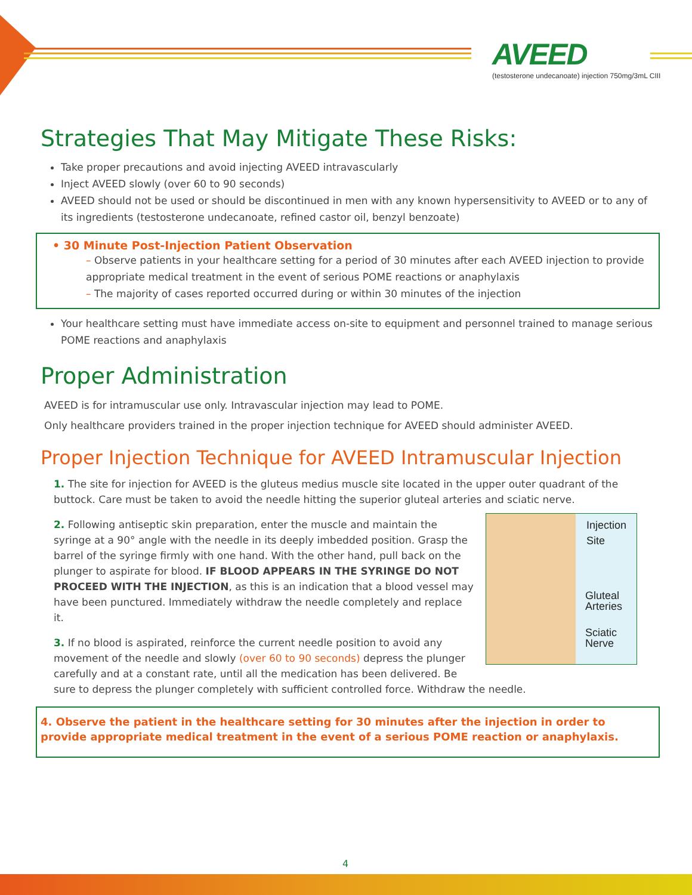AVEED
(testosterone undecanoate) injection 750mg/3mL CIII
Strategies That May Mitigate These Risks:
Take proper precautions and avoid injecting AVEED intravascularly
Inject AVEED slowly (over 60 to 90 seconds)
AVEED should not be used or should be discontinued in men with any known hypersensitivity to AVEED or to any of its ingredients (testosterone undecanoate, refined castor oil, benzyl benzoate)
• 30 Minute Post-Injection Patient Observation
– Observe patients in your healthcare setting for a period of 30 minutes after each AVEED injection to provide appropriate medical treatment in the event of serious POME reactions or anaphylaxis
– The majority of cases reported occurred during or within 30 minutes of the injection
Your healthcare setting must have immediate access on-site to equipment and personnel trained to manage serious POME reactions and anaphylaxis
Proper Administration
AVEED is for intramuscular use only. Intravascular injection may lead to POME.
Only healthcare providers trained in the proper injection technique for AVEED should administer AVEED.
Proper Injection Technique for AVEED Intramuscular Injection
1. The site for injection for AVEED is the gluteus medius muscle site located in the upper outer quadrant of the buttock. Care must be taken to avoid the needle hitting the superior gluteal arteries and sciatic nerve.
Injection
Site
Gluteal
Arteries
Sciatic
Nerve
2. Following antiseptic skin preparation, enter the muscle and maintain the syringe at a 90° angle with the needle in its deeply imbedded position. Grasp the barrel of the syringe firmly with one hand. With the other hand, pull back on the plunger to aspirate for blood. IF BLOOD APPEARS IN THE SYRINGE DO NOT PROCEED WITH THE INJECTION, as this is an indication that a blood vessel may have been punctured. Immediately withdraw the needle completely and replace it.
3. If no blood is aspirated, reinforce the current needle position to avoid any movement of the needle and slowly (over 60 to 90 seconds) depress the plunger carefully and at a constant rate, until all the medication has been delivered. Be sure to depress the plunger completely with sufficient controlled force. Withdraw the needle.
4. Observe the patient in the healthcare setting for 30 minutes after the injection in order to provide appropriate medical treatment in the event of a serious POME reaction or anaphylaxis.
4